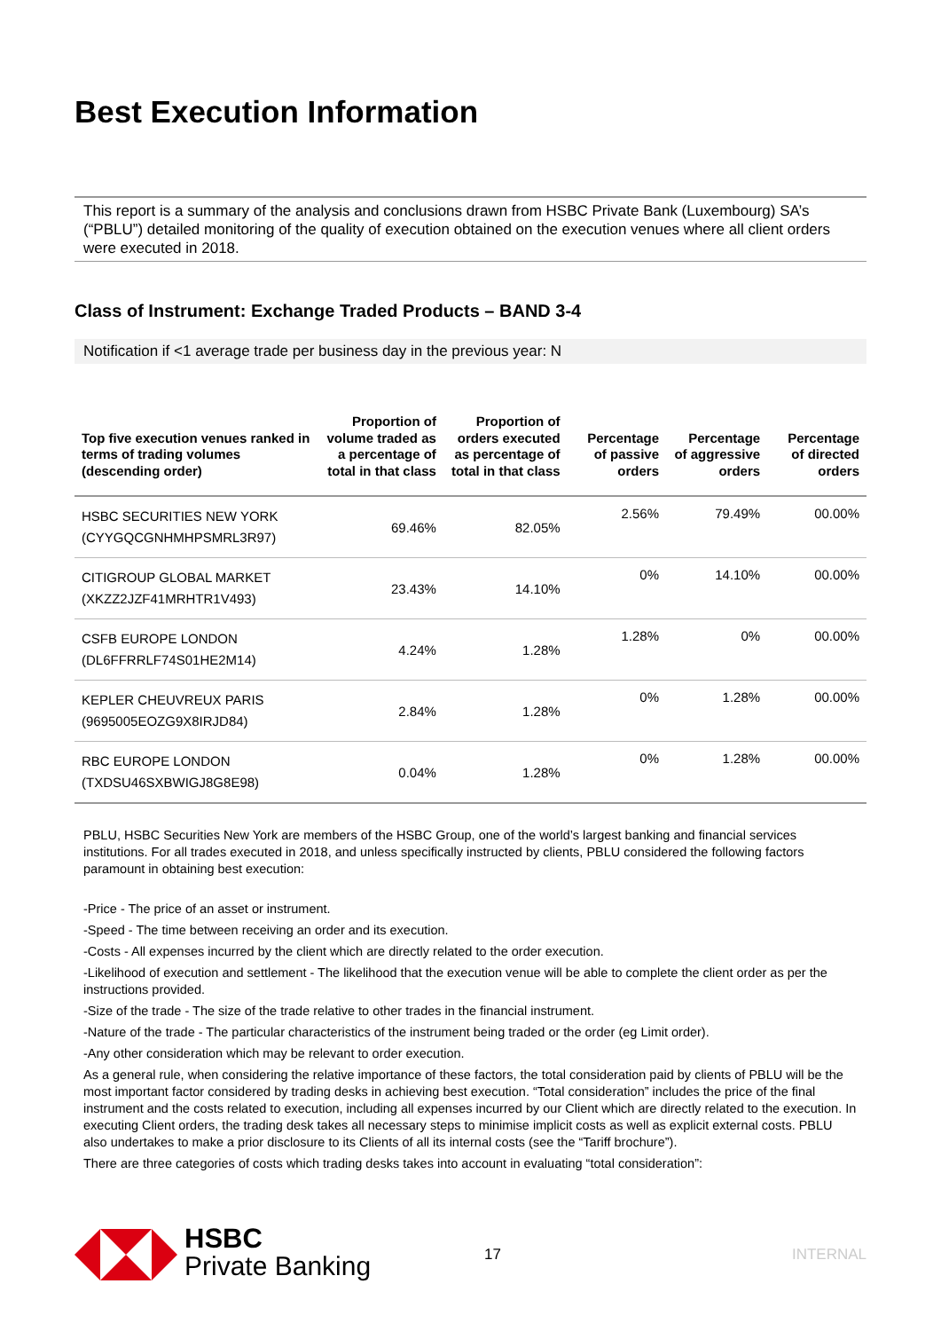Best Execution Information
This report is a summary of the analysis and conclusions drawn from HSBC Private Bank (Luxembourg) SA’s (“PBLU”) detailed monitoring of the quality of execution obtained on the execution venues where all client orders were executed in 2018.
Class of Instrument: Exchange Traded Products – BAND 3-4
Notification if <1 average trade per business day in the previous year: N
| Top five execution venues ranked in terms of trading volumes (descending order) | Proportion of volume traded as a percentage of total in that class | Proportion of orders executed as percentage of total in that class | Percentage of passive orders | Percentage of aggressive orders | Percentage of directed orders |
| --- | --- | --- | --- | --- | --- |
| HSBC SECURITIES NEW YORK (CYYGQCGNHMHPSMRL3R97) | 69.46% | 82.05% | 2.56% | 79.49% | 00.00% |
| CITIGROUP GLOBAL MARKET (XKZZ2JZF41MRHTR1V493) | 23.43% | 14.10% | 0% | 14.10% | 00.00% |
| CSFB EUROPE LONDON (DL6FFRRLF74S01HE2M14) | 4.24% | 1.28% | 1.28% | 0% | 00.00% |
| KEPLER CHEUVREUX PARIS (9695005EOZG9X8IRJD84) | 2.84% | 1.28% | 0% | 1.28% | 00.00% |
| RBC EUROPE LONDON (TXDSU46SXBWIGJ8G8E98) | 0.04% | 1.28% | 0% | 1.28% | 00.00% |
PBLU, HSBC Securities New York are members of the HSBC Group, one of the world’s largest banking and financial services institutions. For all trades executed in 2018, and unless specifically instructed by clients, PBLU considered the following factors paramount in obtaining best execution:
-Price - The price of an asset or instrument.
-Speed - The time between receiving an order and its execution.
-Costs - All expenses incurred by the client which are directly related to the order execution.
-Likelihood of execution and settlement - The likelihood that the execution venue will be able to complete the client order as per the instructions provided.
-Size of the trade - The size of the trade relative to other trades in the financial instrument.
-Nature of the trade - The particular characteristics of the instrument being traded or the order (eg Limit order).
-Any other consideration which may be relevant to order execution.
As a general rule, when considering the relative importance of these factors, the total consideration paid by clients of PBLU will be the most important factor considered by trading desks in achieving best execution. “Total consideration” includes the price of the final instrument and the costs related to execution, including all expenses incurred by our Client which are directly related to the execution. In executing Client orders, the trading desk takes all necessary steps to minimise implicit costs as well as explicit external costs. PBLU also undertakes to make a prior disclosure to its Clients of all its internal costs (see the “Tariff brochure”).
There are three categories of costs which trading desks takes into account in evaluating “total consideration”:
HSBC
Private Banking
17 INTERNAL